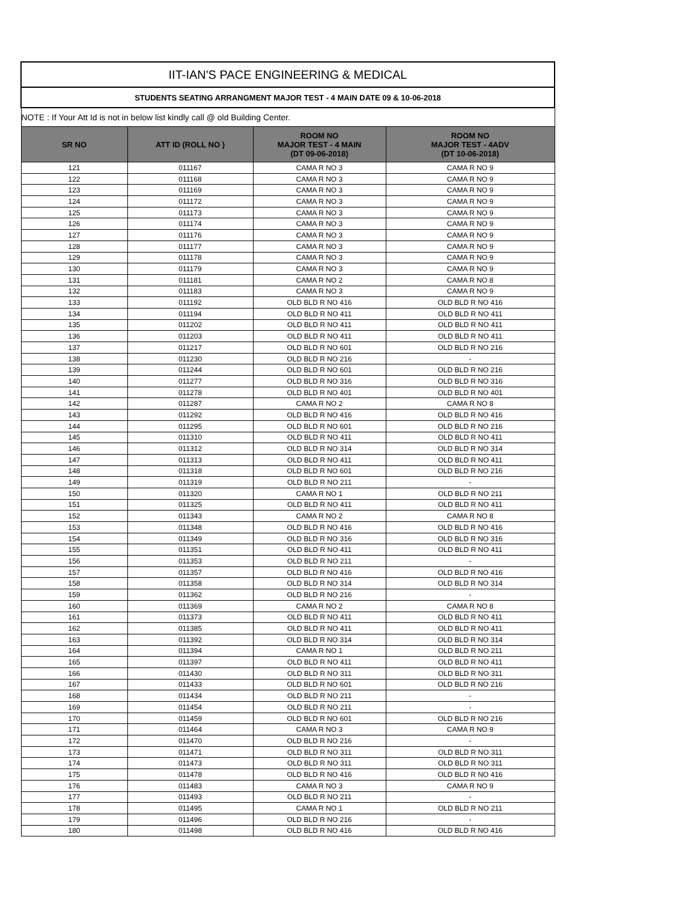| IIT-IAN'S PACE ENGINEERING & MEDICAL | | | |
| STUDENTS SEATING ARRANGMENT MAJOR TEST - 4 MAIN DATE 09 & 10-06-2018 | | | |
| NOTE : If Your Att Id is not in below list kindly call @ old Building Center. | | | |
| SR NO | ATT ID (ROLL NO ) | ROOM NO MAJOR TEST - 4 MAIN (DT 09-06-2018) | ROOM NO MAJOR TEST - 4ADV (DT 10-06-2018) |
| 121 | 011167 | CAMA R NO 3 | CAMA R NO 9 |
| 122 | 011168 | CAMA R NO 3 | CAMA R NO 9 |
| 123 | 011169 | CAMA R NO 3 | CAMA R NO 9 |
| 124 | 011172 | CAMA R NO 3 | CAMA R NO 9 |
| 125 | 011173 | CAMA R NO 3 | CAMA R NO 9 |
| 126 | 011174 | CAMA R NO 3 | CAMA R NO 9 |
| 127 | 011176 | CAMA R NO 3 | CAMA R NO 9 |
| 128 | 011177 | CAMA R NO 3 | CAMA R NO 9 |
| 129 | 011178 | CAMA R NO 3 | CAMA R NO 9 |
| 130 | 011179 | CAMA R NO 3 | CAMA R NO 9 |
| 131 | 011181 | CAMA R NO 2 | CAMA R NO 8 |
| 132 | 011183 | CAMA R NO 3 | CAMA R NO 9 |
| 133 | 011192 | OLD BLD R NO 416 | OLD BLD R NO 416 |
| 134 | 011194 | OLD BLD R NO 411 | OLD BLD R NO 411 |
| 135 | 011202 | OLD BLD R NO 411 | OLD BLD R NO 411 |
| 136 | 011203 | OLD BLD R NO 411 | OLD BLD R NO 411 |
| 137 | 011217 | OLD BLD R NO 601 | OLD BLD R NO 216 |
| 138 | 011230 | OLD BLD R NO 216 | - |
| 139 | 011244 | OLD BLD R NO 601 | OLD BLD R NO 216 |
| 140 | 011277 | OLD BLD R NO 316 | OLD BLD R NO 316 |
| 141 | 011278 | OLD BLD R NO 401 | OLD BLD R NO 401 |
| 142 | 011287 | CAMA R NO 2 | CAMA R NO 8 |
| 143 | 011292 | OLD BLD R NO 416 | OLD BLD R NO 416 |
| 144 | 011295 | OLD BLD R NO 601 | OLD BLD R NO 216 |
| 145 | 011310 | OLD BLD R NO 411 | OLD BLD R NO 411 |
| 146 | 011312 | OLD BLD R NO 314 | OLD BLD R NO 314 |
| 147 | 011313 | OLD BLD R NO 411 | OLD BLD R NO 411 |
| 148 | 011318 | OLD BLD R NO 601 | OLD BLD R NO 216 |
| 149 | 011319 | OLD BLD R NO 211 | - |
| 150 | 011320 | CAMA R NO 1 | OLD BLD R NO 211 |
| 151 | 011325 | OLD BLD R NO 411 | OLD BLD R NO 411 |
| 152 | 011343 | CAMA R NO 2 | CAMA R NO 8 |
| 153 | 011348 | OLD BLD R NO 416 | OLD BLD R NO 416 |
| 154 | 011349 | OLD BLD R NO 316 | OLD BLD R NO 316 |
| 155 | 011351 | OLD BLD R NO 411 | OLD BLD R NO 411 |
| 156 | 011353 | OLD BLD R NO 211 | - |
| 157 | 011357 | OLD BLD R NO 416 | OLD BLD R NO 416 |
| 158 | 011358 | OLD BLD R NO 314 | OLD BLD R NO 314 |
| 159 | 011362 | OLD BLD R NO 216 | - |
| 160 | 011369 | CAMA R NO 2 | CAMA R NO 8 |
| 161 | 011373 | OLD BLD R NO 411 | OLD BLD R NO 411 |
| 162 | 011385 | OLD BLD R NO 411 | OLD BLD R NO 411 |
| 163 | 011392 | OLD BLD R NO 314 | OLD BLD R NO 314 |
| 164 | 011394 | CAMA R NO 1 | OLD BLD R NO 211 |
| 165 | 011397 | OLD BLD R NO 411 | OLD BLD R NO 411 |
| 166 | 011430 | OLD BLD R NO 311 | OLD BLD R NO 311 |
| 167 | 011433 | OLD BLD R NO 601 | OLD BLD R NO 216 |
| 168 | 011434 | OLD BLD R NO 211 | - |
| 169 | 011454 | OLD BLD R NO 211 | - |
| 170 | 011459 | OLD BLD R NO 601 | OLD BLD R NO 216 |
| 171 | 011464 | CAMA R NO 3 | CAMA R NO 9 |
| 172 | 011470 | OLD BLD R NO 216 | - |
| 173 | 011471 | OLD BLD R NO 311 | OLD BLD R NO 311 |
| 174 | 011473 | OLD BLD R NO 311 | OLD BLD R NO 311 |
| 175 | 011478 | OLD BLD R NO 416 | OLD BLD R NO 416 |
| 176 | 011483 | CAMA R NO 3 | CAMA R NO 9 |
| 177 | 011493 | OLD BLD R NO 211 | - |
| 178 | 011495 | CAMA R NO 1 | OLD BLD R NO 211 |
| 179 | 011496 | OLD BLD R NO 216 | - |
| 180 | 011498 | OLD BLD R NO 416 | OLD BLD R NO 416 |